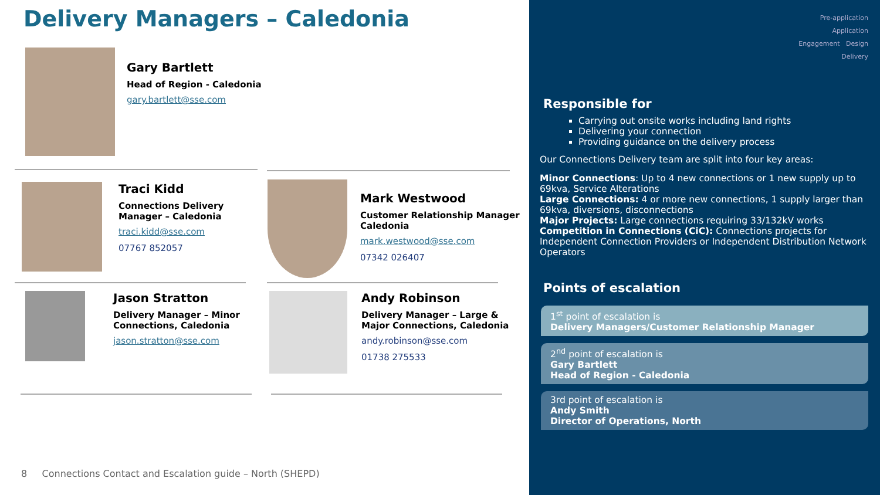Delivery Managers – Caledonia
Gary Bartlett
Head of Region - Caledonia
gary.bartlett@sse.com
Traci Kidd
Connections Delivery
Manager – Caledonia
traci.kidd@sse.com
07767 852057
Mark Westwood
Customer Relationship Manager
Caledonia
mark.westwood@sse.com
07342 026407
Jason Stratton
Delivery Manager – Minor
Connections, Caledonia
jason.stratton@sse.com
Andy Robinson
Delivery Manager – Large &
Major Connections, Caledonia
andy.robinson@sse.com
01738 275533
8 Connections Contact and Escalation guide – North (SHEPD)
Pre-application
Application
Engagement Design
Delivery
Responsible for
Carrying out onsite works including land rights
Delivering your connection
Providing guidance on the delivery process
Our Connections Delivery team are split into four key areas:
Minor Connections: Up to 4 new connections or 1 new supply up to 69kva, Service Alterations
Large Connections: 4 or more new connections, 1 supply larger than 69kva, diversions, disconnections
Major Projects: Large connections requiring 33/132kV works
Competition in Connections (CiC): Connections projects for Independent Connection Providers or Independent Distribution Network Operators
Points of escalation
1<sup>st</sup> point of escalation is
Delivery Managers/Customer Relationship Manager
2<sup>nd</sup> point of escalation is
Gary Bartlett
Head of Region - Caledonia
3rd point of escalation is
Andy Smith
Director of Operations, North